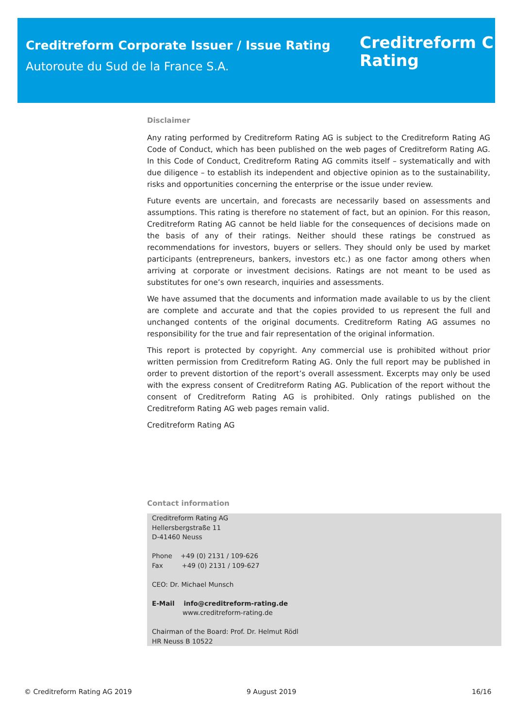Creditreform Corporate Issuer / Issue Rating
Autoroute du Sud de la France S.A.
Creditreform C
Rating
Disclaimer
Any rating performed by Creditreform Rating AG is subject to the Creditreform Rating AG Code of Conduct, which has been published on the web pages of Creditreform Rating AG. In this Code of Conduct, Creditreform Rating AG commits itself – systematically and with due diligence – to establish its independent and objective opinion as to the sustainability, risks and opportunities concerning the enterprise or the issue under review.
Future events are uncertain, and forecasts are necessarily based on assessments and assumptions. This rating is therefore no statement of fact, but an opinion. For this reason, Creditreform Rating AG cannot be held liable for the consequences of decisions made on the basis of any of their ratings. Neither should these ratings be construed as recommendations for investors, buyers or sellers. They should only be used by market participants (entrepreneurs, bankers, investors etc.) as one factor among others when arriving at corporate or investment decisions. Ratings are not meant to be used as substitutes for one’s own research, inquiries and assessments.
We have assumed that the documents and information made available to us by the client are complete and accurate and that the copies provided to us represent the full and unchanged contents of the original documents. Creditreform Rating AG assumes no responsibility for the true and fair representation of the original information.
This report is protected by copyright. Any commercial use is prohibited without prior written permission from Creditreform Rating AG. Only the full report may be published in order to prevent distortion of the report’s overall assessment. Excerpts may only be used with the express consent of Creditreform Rating AG. Publication of the report without the consent of Creditreform Rating AG is prohibited. Only ratings published on the Creditreform Rating AG web pages remain valid.
Creditreform Rating AG
Contact information
Creditreform Rating AG
Hellersbergstraße 11
D-41460 Neuss
Phone +49 (0) 2131 / 109-626
Fax +49 (0) 2131 / 109-627
CEO: Dr. Michael Munsch
E-Mail info@creditreform-rating.de
www.creditreform-rating.de
Chairman of the Board: Prof. Dr. Helmut Rödl
HR Neuss B 10522
© Creditreform Rating AG 2019 9 August 2019 16/16